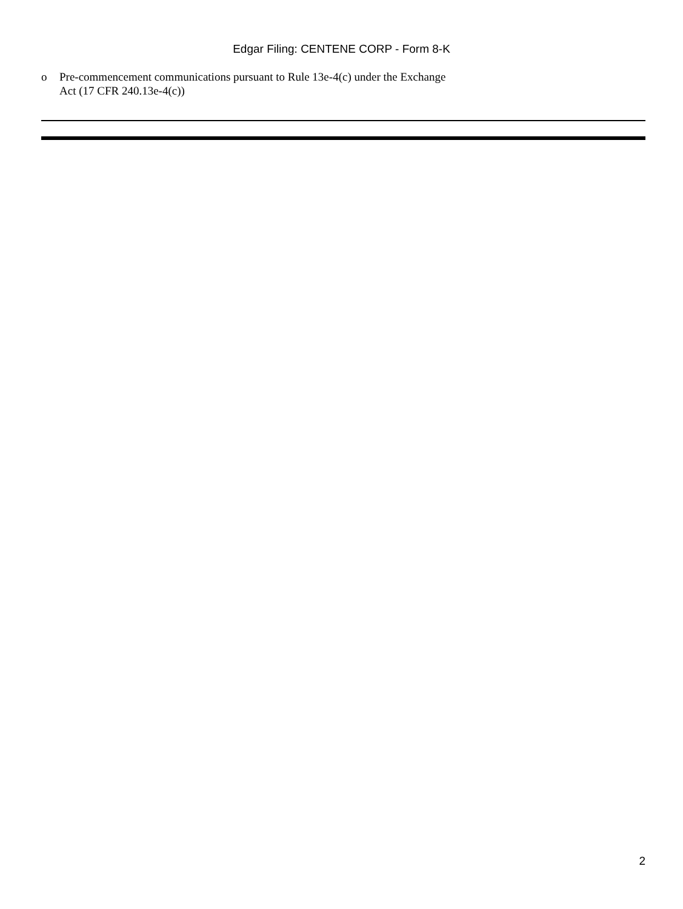Edgar Filing: CENTENE CORP - Form 8-K
o Pre-commencement communications pursuant to Rule 13e-4(c) under the Exchange Act (17 CFR 240.13e-4(c))
2